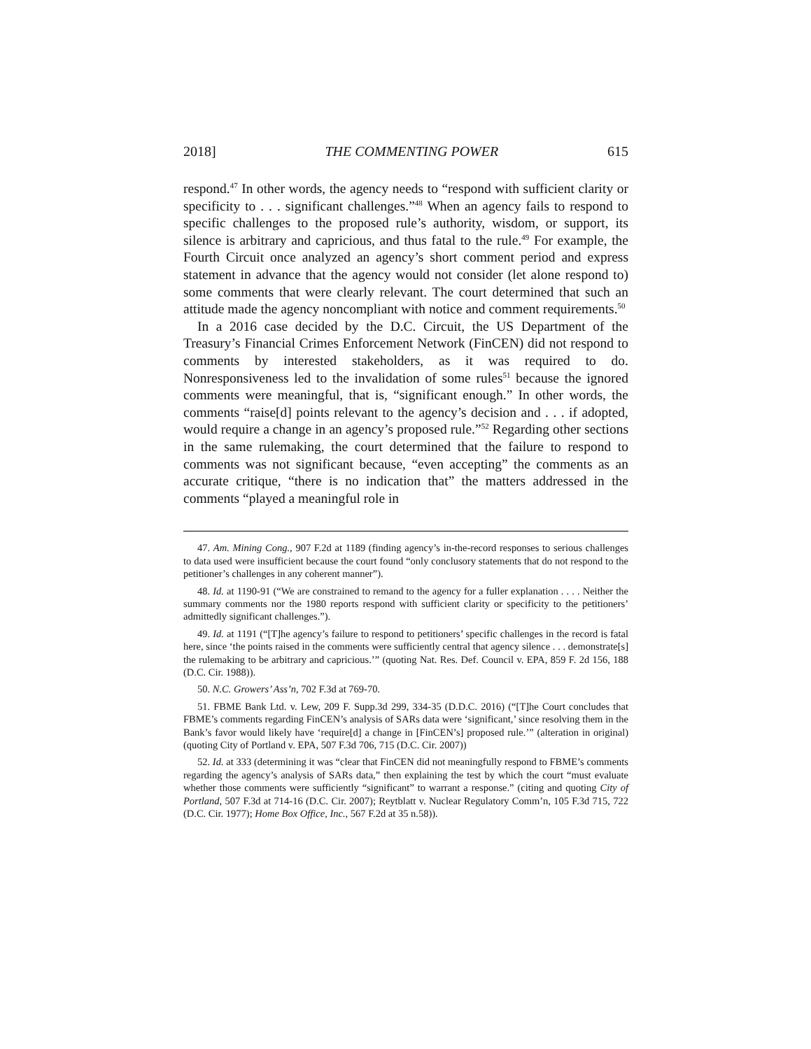2018] THE COMMENTING POWER 615
respond.<sup>47</sup> In other words, the agency needs to “respond with sufficient clarity or specificity to . . . significant challenges.”<sup>48</sup> When an agency fails to respond to specific challenges to the proposed rule’s authority, wisdom, or support, its silence is arbitrary and capricious, and thus fatal to the rule.<sup>49</sup> For example, the Fourth Circuit once analyzed an agency’s short comment period and express statement in advance that the agency would not consider (let alone respond to) some comments that were clearly relevant. The court determined that such an attitude made the agency noncompliant with notice and comment requirements.<sup>50</sup>
In a 2016 case decided by the D.C. Circuit, the US Department of the Treasury’s Financial Crimes Enforcement Network (FinCEN) did not respond to comments by interested stakeholders, as it was required to do. Nonresponsiveness led to the invalidation of some rules<sup>51</sup> because the ignored comments were meaningful, that is, “significant enough.” In other words, the comments “raise[d] points relevant to the agency’s decision and . . . if adopted, would require a change in an agency’s proposed rule.”<sup>52</sup> Regarding other sections in the same rulemaking, the court determined that the failure to respond to comments was not significant because, “even accepting” the comments as an accurate critique, “there is no indication that” the matters addressed in the comments “played a meaningful role in
47. Am. Mining Cong., 907 F.2d at 1189 (finding agency’s in-the-record responses to serious challenges to data used were insufficient because the court found “only conclusory statements that do not respond to the petitioner’s challenges in any coherent manner”).
48. Id. at 1190-91 (“We are constrained to remand to the agency for a fuller explanation . . . . Neither the summary comments nor the 1980 reports respond with sufficient clarity or specificity to the petitioners’ admittedly significant challenges.”).
49. Id. at 1191 (“[T]he agency’s failure to respond to petitioners’ specific challenges in the record is fatal here, since ‘the points raised in the comments were sufficiently central that agency silence . . . demonstrate[s] the rulemaking to be arbitrary and capricious.’” (quoting Nat. Res. Def. Council v. EPA, 859 F. 2d 156, 188 (D.C. Cir. 1988)).
50. N.C. Growers’ Ass’n, 702 F.3d at 769-70.
51. FBME Bank Ltd. v. Lew, 209 F. Supp.3d 299, 334-35 (D.D.C. 2016) (“[T]he Court concludes that FBME’s comments regarding FinCEN’s analysis of SARs data were ‘significant,’ since resolving them in the Bank’s favor would likely have ‘require[d] a change in [FinCEN’s] proposed rule.’” (alteration in original) (quoting City of Portland v. EPA, 507 F.3d 706, 715 (D.C. Cir. 2007))
52. Id. at 333 (determining it was “clear that FinCEN did not meaningfully respond to FBME’s comments regarding the agency’s analysis of SARs data,” then explaining the test by which the court “must evaluate whether those comments were sufficiently “significant” to warrant a response.” (citing and quoting City of Portland, 507 F.3d at 714-16 (D.C. Cir. 2007); Reytblatt v. Nuclear Regulatory Comm’n, 105 F.3d 715, 722 (D.C. Cir. 1977); Home Box Office, Inc., 567 F.2d at 35 n.58)).